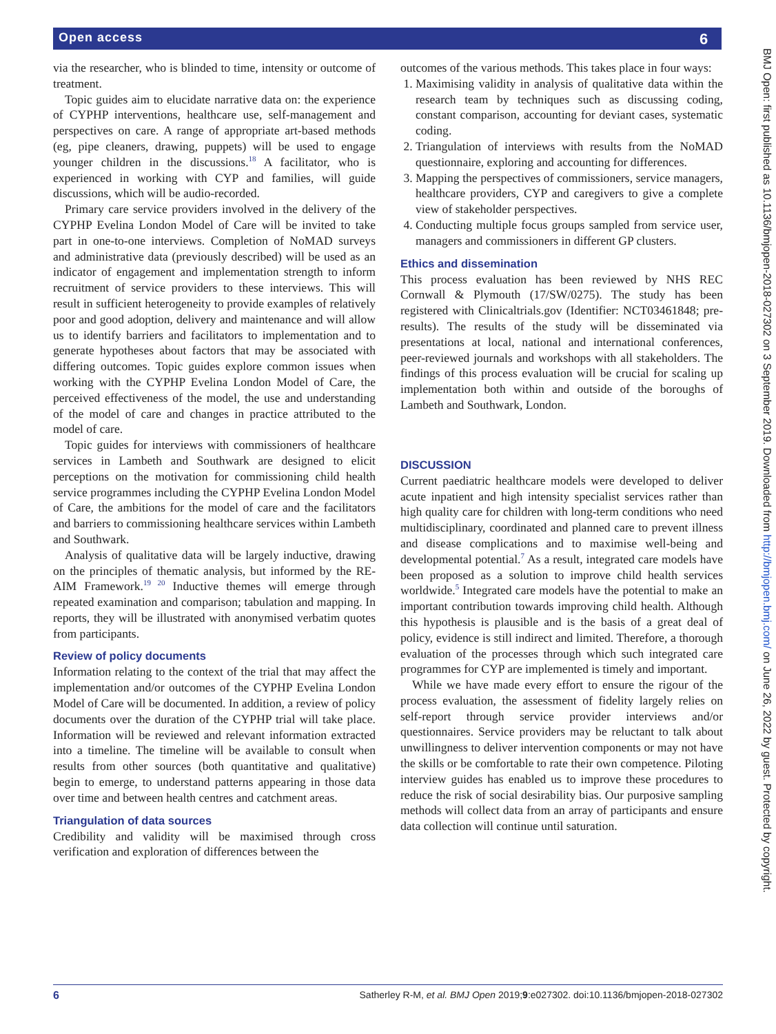Open access 6
BMJ Open: first published as 10.1136/bmjopen-2018-027302 on 3 September 2019. Downloaded from http://bmjopen.bmj.com/ on June 26, 2022 by guest. Protected by copyright.
via the researcher, who is blinded to time, intensity or outcome of treatment.
Topic guides aim to elucidate narrative data on: the experience of CYPHP interventions, healthcare use, self-management and perspectives on care. A range of appropriate art-based methods (eg, pipe cleaners, drawing, puppets) will be used to engage younger children in the discussions.<sup>18</sup> A facilitator, who is experienced in working with CYP and families, will guide discussions, which will be audio-recorded.
Primary care service providers involved in the delivery of the CYPHP Evelina London Model of Care will be invited to take part in one-to-one interviews. Completion of NoMAD surveys and administrative data (previously described) will be used as an indicator of engagement and implementation strength to inform recruitment of service providers to these interviews. This will result in sufficient heterogeneity to provide examples of relatively poor and good adoption, delivery and maintenance and will allow us to identify barriers and facilitators to implementation and to generate hypotheses about factors that may be associated with differing outcomes. Topic guides explore common issues when working with the CYPHP Evelina London Model of Care, the perceived effectiveness of the model, the use and understanding of the model of care and changes in practice attributed to the model of care.
Topic guides for interviews with commissioners of healthcare services in Lambeth and Southwark are designed to elicit perceptions on the motivation for commissioning child health service programmes including the CYPHP Evelina London Model of Care, the ambitions for the model of care and the facilitators and barriers to commissioning healthcare services within Lambeth and Southwark.
Analysis of qualitative data will be largely inductive, drawing on the principles of thematic analysis, but informed by the RE-AIM Framework.<sup>19 20</sup> Inductive themes will emerge through repeated examination and comparison; tabulation and mapping. In reports, they will be illustrated with anonymised verbatim quotes from participants.
Review of policy documents
Information relating to the context of the trial that may affect the implementation and/or outcomes of the CYPHP Evelina London Model of Care will be documented. In addition, a review of policy documents over the duration of the CYPHP trial will take place. Information will be reviewed and relevant information extracted into a timeline. The timeline will be available to consult when results from other sources (both quantitative and qualitative) begin to emerge, to understand patterns appearing in those data over time and between health centres and catchment areas.
Triangulation of data sources
Credibility and validity will be maximised through cross verification and exploration of differences between the
outcomes of the various methods. This takes place in four ways:
1. Maximising validity in analysis of qualitative data within the research team by techniques such as discussing coding, constant comparison, accounting for deviant cases, systematic coding.
2. Triangulation of interviews with results from the NoMAD questionnaire, exploring and accounting for differences.
3. Mapping the perspectives of commissioners, service managers, healthcare providers, CYP and caregivers to give a complete view of stakeholder perspectives.
4. Conducting multiple focus groups sampled from service user, managers and commissioners in different GP clusters.
Ethics and dissemination
This process evaluation has been reviewed by NHS REC Cornwall & Plymouth (17/SW/0275). The study has been registered with Clinicaltrials.gov (Identifier: NCT03461848; pre-results). The results of the study will be disseminated via presentations at local, national and international conferences, peer-reviewed journals and workshops with all stakeholders. The findings of this process evaluation will be crucial for scaling up implementation both within and outside of the boroughs of Lambeth and Southwark, London.
DISCUSSION
Current paediatric healthcare models were developed to deliver acute inpatient and high intensity specialist services rather than high quality care for children with long-term conditions who need multidisciplinary, coordinated and planned care to prevent illness and disease complications and to maximise well-being and developmental potential.<sup>7</sup> As a result, integrated care models have been proposed as a solution to improve child health services worldwide.<sup>5</sup> Integrated care models have the potential to make an important contribution towards improving child health. Although this hypothesis is plausible and is the basis of a great deal of policy, evidence is still indirect and limited. Therefore, a thorough evaluation of the processes through which such integrated care programmes for CYP are implemented is timely and important.
While we have made every effort to ensure the rigour of the process evaluation, the assessment of fidelity largely relies on self-report through service provider interviews and/or questionnaires. Service providers may be reluctant to talk about unwillingness to deliver intervention components or may not have the skills or be comfortable to rate their own competence. Piloting interview guides has enabled us to improve these procedures to reduce the risk of social desirability bias. Our purposive sampling methods will collect data from an array of participants and ensure data collection will continue until saturation.
6 Satherley R-M, et al. BMJ Open 2019;9:e027302. doi:10.1136/bmjopen-2018-027302